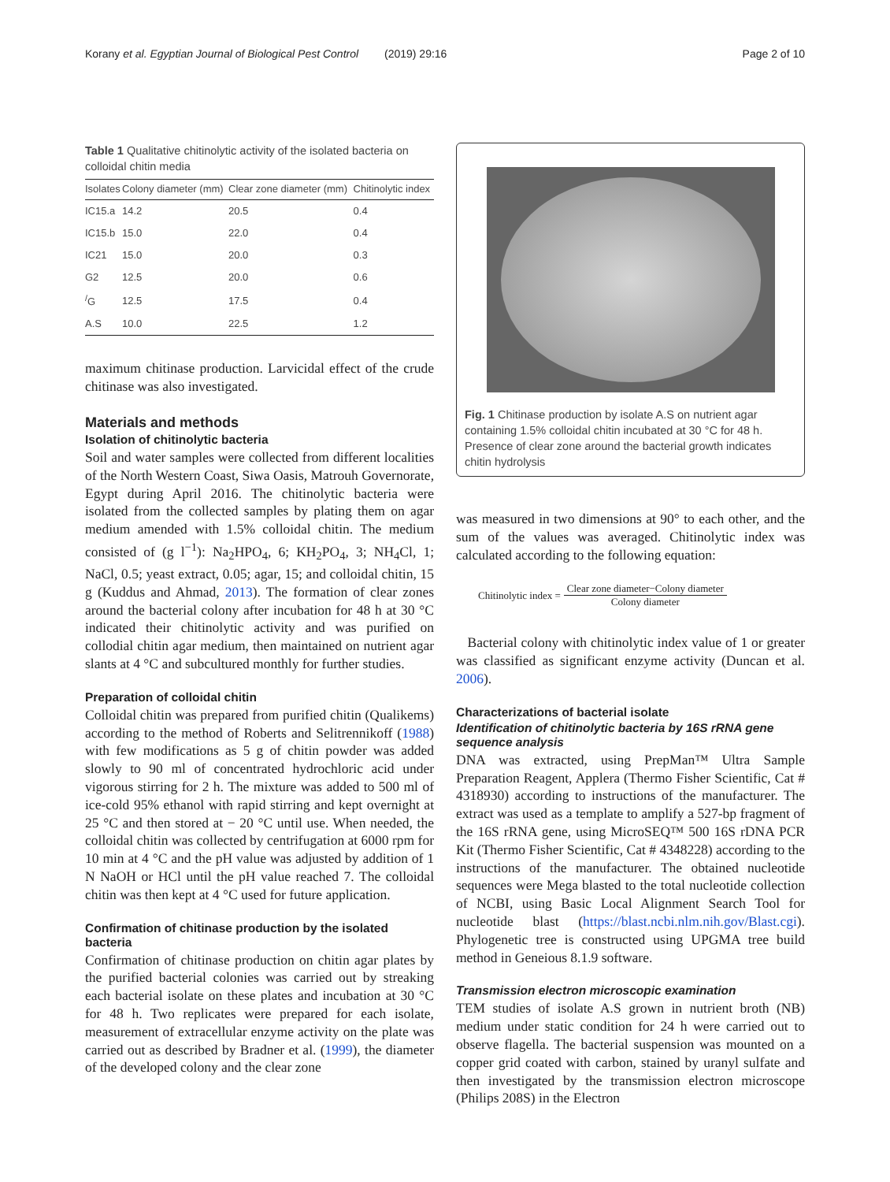Korany et al. Egyptian Journal of Biological Pest Control (2019) 29:16 Page 2 of 10
Table 1 Qualitative chitinolytic activity of the isolated bacteria on colloidal chitin media
| Isolates | Colony diameter (mm) | Clear zone diameter (mm) | Chitinolytic index |
| --- | --- | --- | --- |
| IC15.a | 14.2 | 20.5 | 0.4 |
| IC15.b | 15.0 | 22.0 | 0.4 |
| IC21 | 15.0 | 20.0 | 0.3 |
| G2 | 12.5 | 20.0 | 0.6 |
| <sup>/</sup>G | 12.5 | 17.5 | 0.4 |
| A.S | 10.0 | 22.5 | 1.2 |
maximum chitinase production. Larvicidal effect of the crude chitinase was also investigated.
Materials and methods
Isolation of chitinolytic bacteria
Soil and water samples were collected from different localities of the North Western Coast, Siwa Oasis, Matrouh Governorate, Egypt during April 2016. The chitinolytic bacteria were isolated from the collected samples by plating them on agar medium amended with 1.5% colloidal chitin. The medium consisted of (g l<sup>−1</sup>): Na<sub>2</sub>HPO<sub>4</sub>, 6; KH<sub>2</sub>PO<sub>4</sub>, 3; NH<sub>4</sub>Cl, 1; NaCl, 0.5; yeast extract, 0.05; agar, 15; and colloidal chitin, 15 g (Kuddus and Ahmad, 2013). The formation of clear zones around the bacterial colony after incubation for 48 h at 30 °C indicated their chitinolytic activity and was purified on collodial chitin agar medium, then maintained on nutrient agar slants at 4 °C and subcultured monthly for further studies.
Preparation of colloidal chitin
Colloidal chitin was prepared from purified chitin (Qualikems) according to the method of Roberts and Selitrennikoff (1988) with few modifications as 5 g of chitin powder was added slowly to 90 ml of concentrated hydrochloric acid under vigorous stirring for 2 h. The mixture was added to 500 ml of ice-cold 95% ethanol with rapid stirring and kept overnight at 25 °C and then stored at − 20 °C until use. When needed, the colloidal chitin was collected by centrifugation at 6000 rpm for 10 min at 4 °C and the pH value was adjusted by addition of 1 N NaOH or HCl until the pH value reached 7. The colloidal chitin was then kept at 4 °C used for future application.
Confirmation of chitinase production by the isolated bacteria
Confirmation of chitinase production on chitin agar plates by the purified bacterial colonies was carried out by streaking each bacterial isolate on these plates and incubation at 30 °C for 48 h. Two replicates were prepared for each isolate, measurement of extracellular enzyme activity on the plate was carried out as described by Bradner et al. (1999), the diameter of the developed colony and the clear zone
Fig. 1 Chitinase production by isolate A.S on nutrient agar containing 1.5% colloidal chitin incubated at 30 °C for 48 h. Presence of clear zone around the bacterial growth indicates chitin hydrolysis
was measured in two dimensions at 90° to each other, and the sum of the values was averaged. Chitinolytic index was calculated according to the following equation:
Chitinolytic index = Clear zone diameter−Colony diameter Colony diameter
Bacterial colony with chitinolytic index value of 1 or greater was classified as significant enzyme activity (Duncan et al. 2006).
Characterizations of bacterial isolate
Identification of chitinolytic bacteria by 16S rRNA gene sequence analysis
DNA was extracted, using PrepMan™ Ultra Sample Preparation Reagent, Applera (Thermo Fisher Scientific, Cat # 4318930) according to instructions of the manufacturer. The extract was used as a template to amplify a 527-bp fragment of the 16S rRNA gene, using MicroSEQ™ 500 16S rDNA PCR Kit (Thermo Fisher Scientific, Cat # 4348228) according to the instructions of the manufacturer. The obtained nucleotide sequences were Mega blasted to the total nucleotide collection of NCBI, using Basic Local Alignment Search Tool for nucleotide blast (https://blast.ncbi.nlm.nih.gov/Blast.cgi). Phylogenetic tree is constructed using UPGMA tree build method in Geneious 8.1.9 software.
Transmission electron microscopic examination
TEM studies of isolate A.S grown in nutrient broth (NB) medium under static condition for 24 h were carried out to observe flagella. The bacterial suspension was mounted on a copper grid coated with carbon, stained by uranyl sulfate and then investigated by the transmission electron microscope (Philips 208S) in the Electron